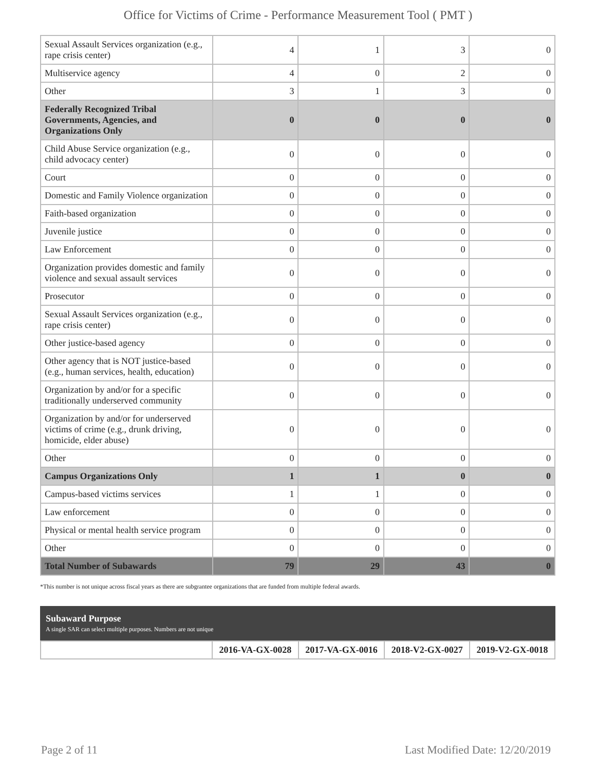Office for Victims of Crime - Performance Measurement Tool ( PMT )
| Sexual Assault Services organization (e.g., rape crisis center) | 4 | 1 | 3 | 0 |
| Multiservice agency | 4 | 0 | 2 | 0 |
| Other | 3 | 1 | 3 | 0 |
| Federally Recognized Tribal Governments, Agencies, and Organizations Only | 0 | 0 | 0 | 0 |
| Child Abuse Service organization (e.g., child advocacy center) | 0 | 0 | 0 | 0 |
| Court | 0 | 0 | 0 | 0 |
| Domestic and Family Violence organization | 0 | 0 | 0 | 0 |
| Faith-based organization | 0 | 0 | 0 | 0 |
| Juvenile justice | 0 | 0 | 0 | 0 |
| Law Enforcement | 0 | 0 | 0 | 0 |
| Organization provides domestic and family violence and sexual assault services | 0 | 0 | 0 | 0 |
| Prosecutor | 0 | 0 | 0 | 0 |
| Sexual Assault Services organization (e.g., rape crisis center) | 0 | 0 | 0 | 0 |
| Other justice-based agency | 0 | 0 | 0 | 0 |
| Other agency that is NOT justice-based (e.g., human services, health, education) | 0 | 0 | 0 | 0 |
| Organization by and/or for a specific traditionally underserved community | 0 | 0 | 0 | 0 |
| Organization by and/or for underserved victims of crime (e.g., drunk driving, homicide, elder abuse) | 0 | 0 | 0 | 0 |
| Other | 0 | 0 | 0 | 0 |
| Campus Organizations Only | 1 | 1 | 0 | 0 |
| Campus-based victims services | 1 | 1 | 0 | 0 |
| Law enforcement | 0 | 0 | 0 | 0 |
| Physical or mental health service program | 0 | 0 | 0 | 0 |
| Other | 0 | 0 | 0 | 0 |
| Total Number of Subawards | 79 | 29 | 43 | 0 |
*This number is not unique across fiscal years as there are subgrantee organizations that are funded from multiple federal awards.
Subaward Purpose
A single SAR can select multiple purposes. Numbers are not unique
| | 2016-VA-GX-0028 | 2017-VA-GX-0016 | 2018-V2-GX-0027 | 2019-V2-GX-0018 |
Page 2 of 11 Last Modified Date: 12/20/2019